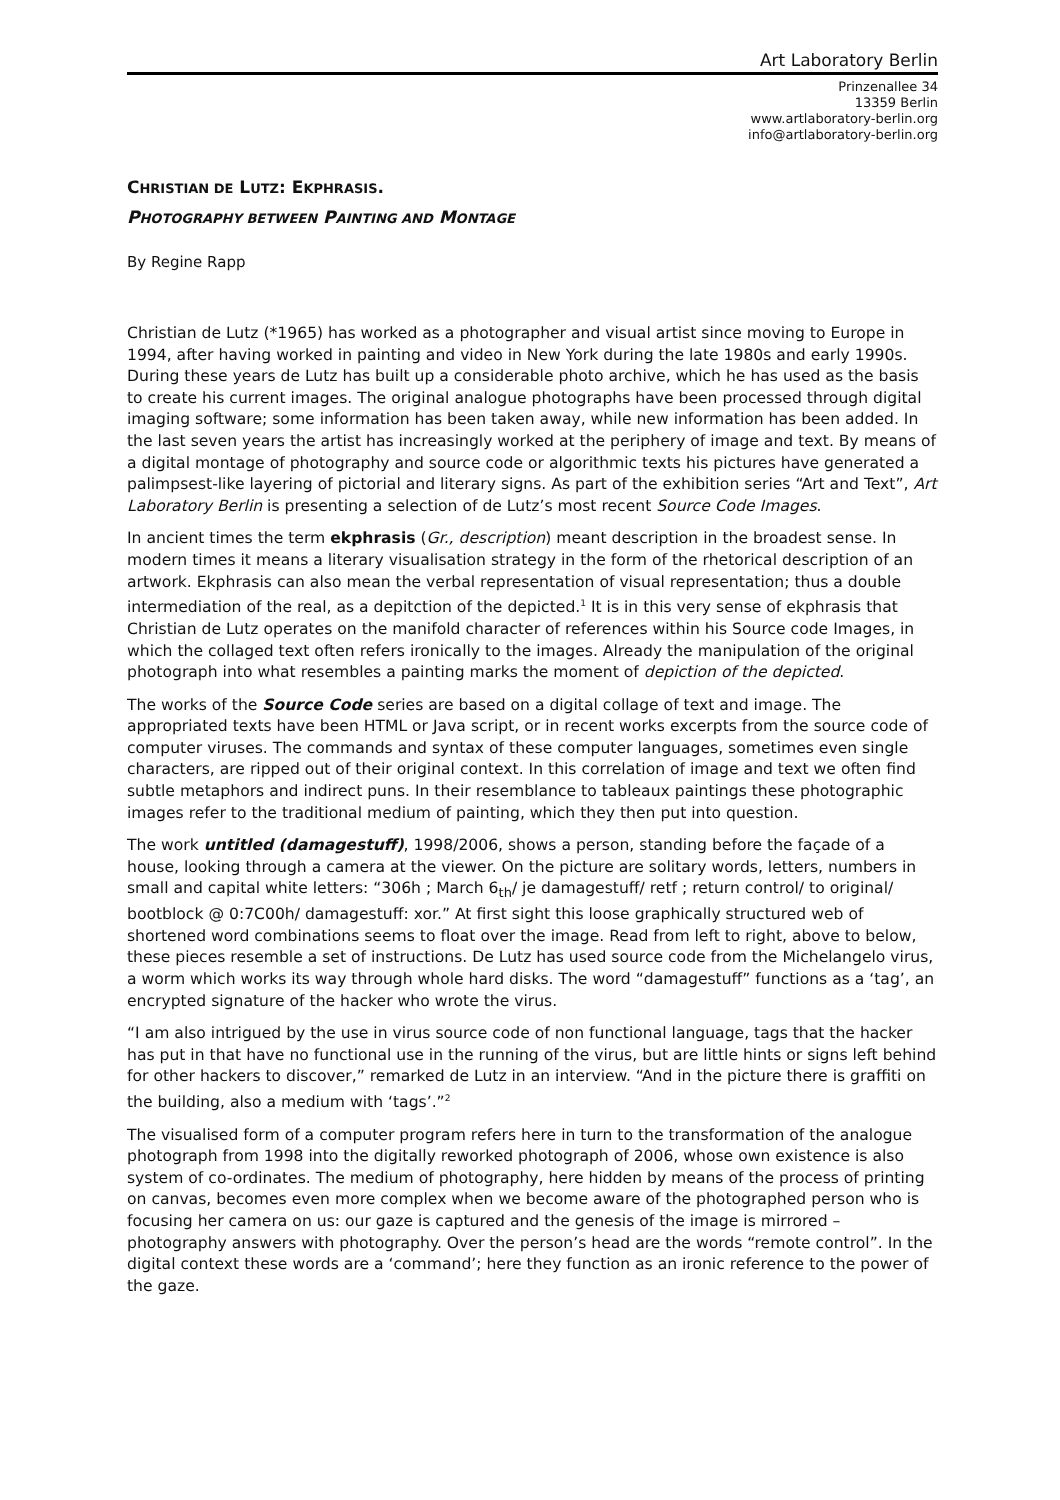Art Laboratory Berlin
Prinzenallee 34
13359 Berlin
www.artlaboratory-berlin.org
info@artlaboratory-berlin.org
CHRISTIAN DE LUTZ: EKPHRASIS.
PHOTOGRAPHY BETWEEN PAINTING AND MONTAGE
By Regine Rapp
Christian de Lutz (*1965) has worked as a photographer and visual artist since moving to Europe in 1994, after having worked in painting and video in New York during the late 1980s and early 1990s. During these years de Lutz has built up a considerable photo archive, which he has used as the basis to create his current images. The original analogue photographs have been processed through digital imaging software; some information has been taken away, while new information has been added. In the last seven years the artist has increasingly worked at the periphery of image and text. By means of a digital montage of photography and source code or algorithmic texts his pictures have generated a palimpsest-like layering of pictorial and literary signs. As part of the exhibition series “Art and Text”, Art Laboratory Berlin is presenting a selection of de Lutz’s most recent Source Code Images.
In ancient times the term ekphrasis (Gr., description) meant description in the broadest sense. In modern times it means a literary visualisation strategy in the form of the rhetorical description of an artwork. Ekphrasis can also mean the verbal representation of visual representation; thus a double intermediation of the real, as a depitction of the depicted.<sup>1</sup> It is in this very sense of ekphrasis that Christian de Lutz operates on the manifold character of references within his Source code Images, in which the collaged text often refers ironically to the images. Already the manipulation of the original photograph into what resembles a painting marks the moment of depiction of the depicted.
The works of the Source Code series are based on a digital collage of text and image. The appropriated texts have been HTML or Java script, or in recent works excerpts from the source code of computer viruses. The commands and syntax of these computer languages, sometimes even single characters, are ripped out of their original context. In this correlation of image and text we often find subtle metaphors and indirect puns. In their resemblance to tableaux paintings these photographic images refer to the traditional medium of painting, which they then put into question.
The work untitled (damagestuff), 1998/2006, shows a person, standing before the façade of a house, looking through a camera at the viewer. On the picture are solitary words, letters, numbers in small and capital white letters: “306h ; March 6<sub>th</sub>/ je damagestuff/ retf ; return control/ to original/ bootblock @ 0:7C00h/ damagestuff: xor.” At first sight this loose graphically structured web of shortened word combinations seems to float over the image. Read from left to right, above to below, these pieces resemble a set of instructions. De Lutz has used source code from the Michelangelo virus, a worm which works its way through whole hard disks. The word “damagestuff” functions as a ‘tag’, an encrypted signature of the hacker who wrote the virus.
“I am also intrigued by the use in virus source code of non functional language, tags that the hacker has put in that have no functional use in the running of the virus, but are little hints or signs left behind for other hackers to discover,” remarked de Lutz in an interview. “And in the picture there is graffiti on the building, also a medium with ‘tags’.”<sup>2</sup>
The visualised form of a computer program refers here in turn to the transformation of the analogue photograph from 1998 into the digitally reworked photograph of 2006, whose own existence is also system of co-ordinates. The medium of photography, here hidden by means of the process of printing on canvas, becomes even more complex when we become aware of the photographed person who is focusing her camera on us: our gaze is captured and the genesis of the image is mirrored – photography answers with photography. Over the person’s head are the words “remote control”. In the digital context these words are a ‘command’; here they function as an ironic reference to the power of the gaze.